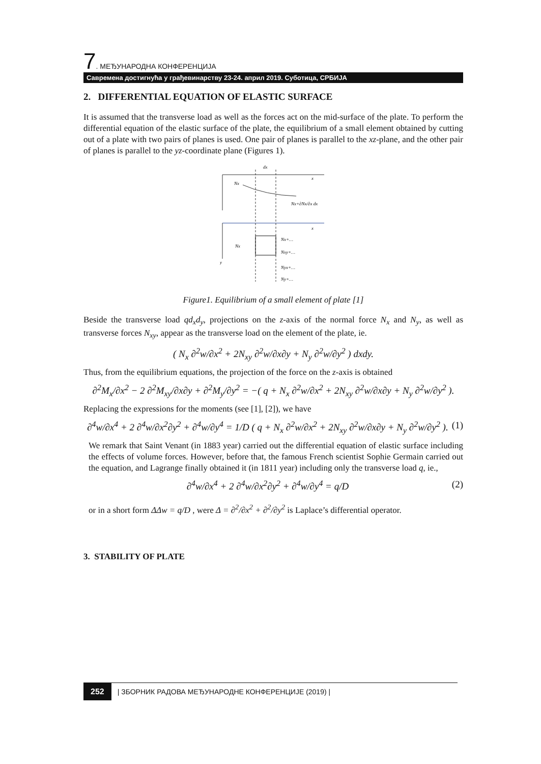7. МЕЂУНАРОДНА КОНФЕРЕНЦИЈА
Савремена достигнућа у грађевинарству 23-24. април 2019. Суботица, СРБИЈА
2. DIFFERENTIAL EQUATION OF ELASTIC SURFACE
It is assumed that the transverse load as well as the forces act on the mid-surface of the plate. To perform the differential equation of the elastic surface of the plate, the equilibrium of a small element obtained by cutting out of a plate with two pairs of planes is used. One pair of planes is parallel to the xz-plane, and the other pair of planes is parallel to the yz-coordinate plane (Figures 1).
dx
x
Nx
Nx+∂Nx/∂x dx
x
Nx
y
Nx+…
Nxy+…
Nyx+…
Ny+…
Figure1. Equilibrium of a small element of plate [1]
Beside the transverse load qd<sub>x</sub>d<sub>y</sub>, projections on the z-axis of the normal force N<sub>x</sub> and N<sub>y</sub>, as well as transverse forces N<sub>xy</sub>, appear as the transverse load on the element of the plate, ie.
( N<sub>x</sub> ∂<sup>2</sup>w/∂x<sup>2</sup> + 2N<sub>xy</sub> ∂<sup>2</sup>w/∂x∂y + N<sub>y</sub> ∂<sup>2</sup>w/∂y<sup>2</sup> ) dxdy.
Thus, from the equilibrium equations, the projection of the force on the z-axis is obtained
∂<sup>2</sup>M<sub>x</sub>/∂x<sup>2</sup> − 2 ∂<sup>2</sup>M<sub>xy</sub>/∂x∂y + ∂<sup>2</sup>M<sub>y</sub>/∂y<sup>2</sup> = −( q + N<sub>x</sub> ∂<sup>2</sup>w/∂x<sup>2</sup> + 2N<sub>xy</sub> ∂<sup>2</sup>w/∂x∂y + N<sub>y</sub> ∂<sup>2</sup>w/∂y<sup>2</sup> ).
Replacing the expressions for the moments (see [1], [2]), we have
(1) ∂<sup>4</sup>w/∂x<sup>4</sup> + 2 ∂<sup>4</sup>w/∂x<sup>2</sup>∂y<sup>2</sup> + ∂<sup>4</sup>w/∂y<sup>4</sup> = 1/D ( q + N<sub>x</sub> ∂<sup>2</sup>w/∂x<sup>2</sup> + 2N<sub>xy</sub> ∂<sup>2</sup>w/∂x∂y + N<sub>y</sub> ∂<sup>2</sup>w/∂y<sup>2</sup> ).
We remark that Saint Venant (in 1883 year) carried out the differential equation of elastic surface including the effects of volume forces. However, before that, the famous French scientist Sophie Germain carried out the equation, and Lagrange finally obtained it (in 1811 year) including only the transverse load q, ie.,
(2) ∂<sup>4</sup>w/∂x<sup>4</sup> + 2 ∂<sup>4</sup>w/∂x<sup>2</sup>∂y<sup>2</sup> + ∂<sup>4</sup>w/∂y<sup>4</sup> = q/D
or in a short form ΔΔw = q/D , were Δ = ∂<sup>2</sup>/∂x<sup>2</sup> + ∂<sup>2</sup>/∂y<sup>2</sup> is Laplace’s differential operator.
3. STABILITY OF PLATE
252 | ЗБОРНИК РАДОВА МЕЂУНАРОДНЕ КОНФЕРЕНЦИЈЕ (2019) |